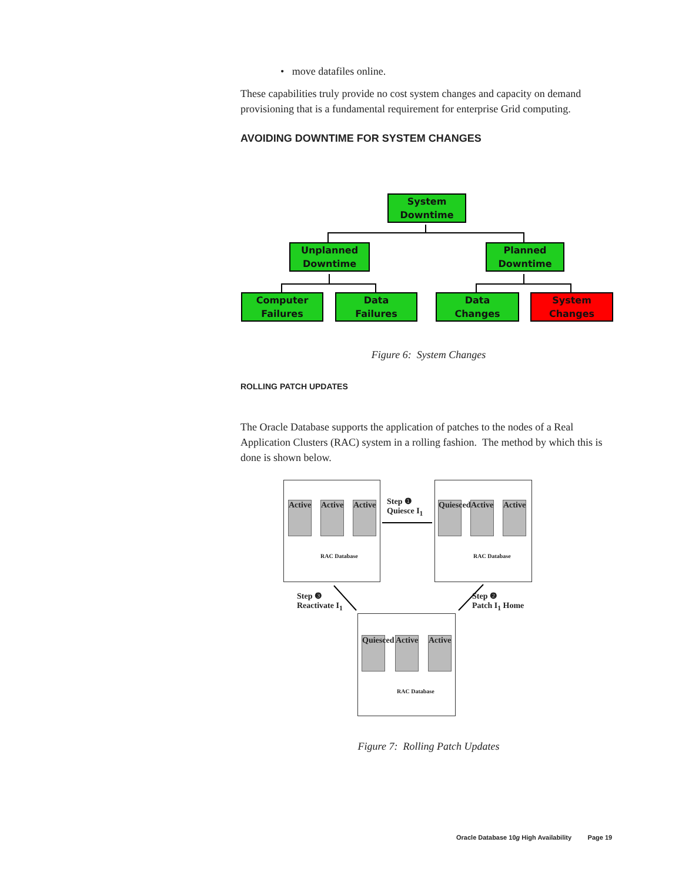• move datafiles online.
These capabilities truly provide no cost system changes and capacity on demand provisioning that is a fundamental requirement for enterprise Grid computing.
AVOIDING DOWNTIME FOR SYSTEM CHANGES
System
Downtime
Unplanned
Downtime
Planned
Downtime
Computer
Failures
Data
Failures
Data
Changes
System
Changes
Figure 6: System Changes
ROLLING PATCH UPDATES
The Oracle Database supports the application of patches to the nodes of a Real Application Clusters (RAC) system in a rolling fashion. The method by which this is done is shown below.
Active
Active
Active
RAC Database
Quiesced
Active
Active
RAC Database
Quiesced
Active
Active
RAC Database
Step ❶
Quiesce I<sub>1</sub>
Step ❸
Reactivate I<sub>1</sub>
Step ❷
Patch I<sub>1</sub> Home
Figure 7: Rolling Patch Updates
Oracle Database 10g High Availability Page 19